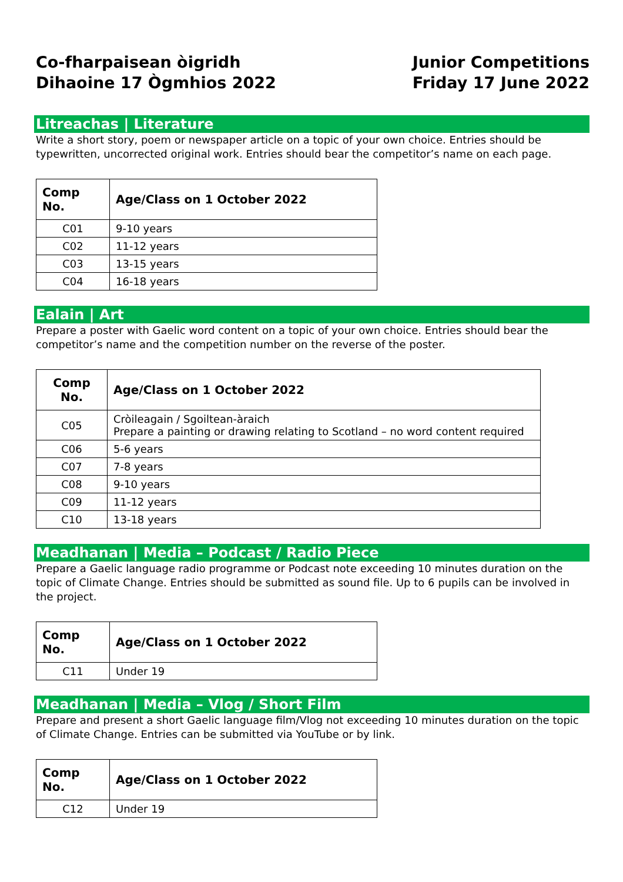Co-fharpaisean òigridh
Dihaoine 17 Ògmhios 2022
Junior Competitions
Friday 17 June 2022
Litreachas | Literature
Write a short story, poem or newspaper article on a topic of your own choice. Entries should be typewritten, uncorrected original work. Entries should bear the competitor’s name on each page.
| Comp No. | Age/Class on 1 October 2022 |
| --- | --- |
| C01 | 9-10 years |
| C02 | 11-12 years |
| C03 | 13-15 years |
| C04 | 16-18 years |
Ealain | Art
Prepare a poster with Gaelic word content on a topic of your own choice. Entries should bear the competitor’s name and the competition number on the reverse of the poster.
| Comp No. | Age/Class on 1 October 2022 |
| --- | --- |
| C05 | Cròileagain / Sgoiltean-àraich Prepare a painting or drawing relating to Scotland – no word content required |
| C06 | 5-6 years |
| C07 | 7-8 years |
| C08 | 9-10 years |
| C09 | 11-12 years |
| C10 | 13-18 years |
Meadhanan | Media – Podcast / Radio Piece
Prepare a Gaelic language radio programme or Podcast note exceeding 10 minutes duration on the topic of Climate Change. Entries should be submitted as sound file. Up to 6 pupils can be involved in the project.
| Comp No. | Age/Class on 1 October 2022 |
| --- | --- |
| C11 | Under 19 |
Meadhanan | Media – Vlog / Short Film
Prepare and present a short Gaelic language film/Vlog not exceeding 10 minutes duration on the topic of Climate Change. Entries can be submitted via YouTube or by link.
| Comp No. | Age/Class on 1 October 2022 |
| --- | --- |
| C12 | Under 19 |